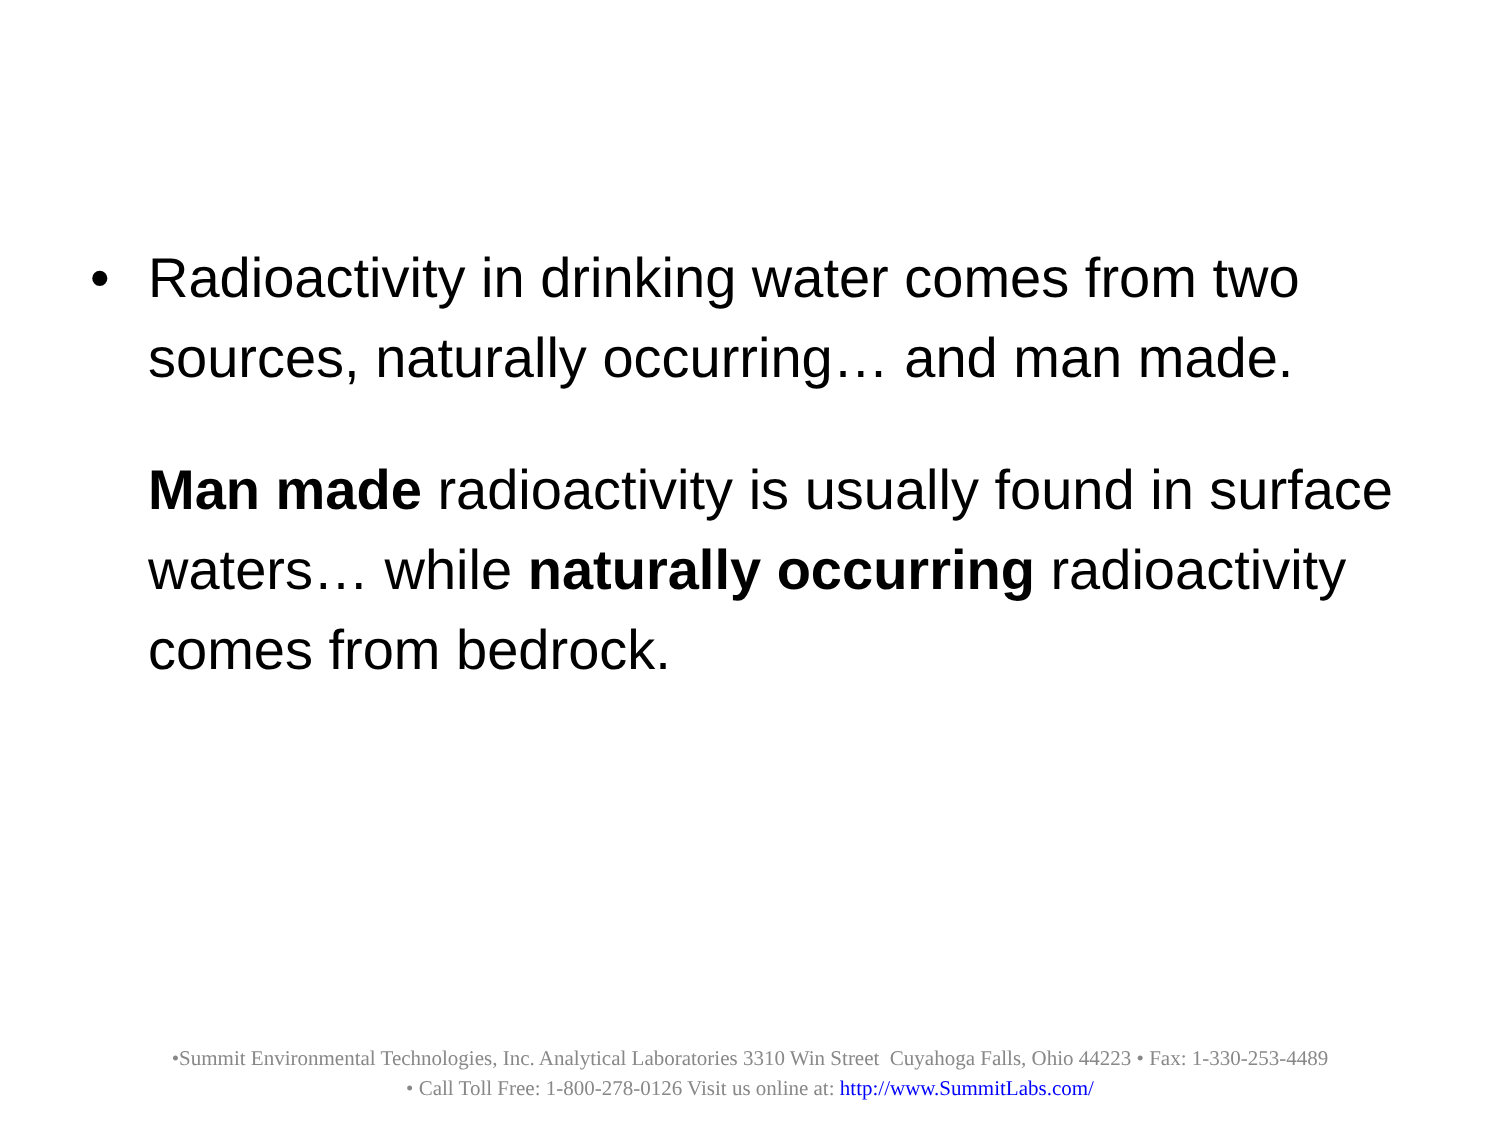• Radioactivity in drinking water comes from two sources, naturally occurring… and man made.
Man made radioactivity is usually found in surface waters… while naturally occurring radioactivity comes from bedrock.
•Summit Environmental Technologies, Inc. Analytical Laboratories 3310 Win Street Cuyahoga Falls, Ohio 44223 • Fax: 1-330-253-4489
• Call Toll Free: 1-800-278-0126 Visit us online at: http://www.SummitLabs.com/